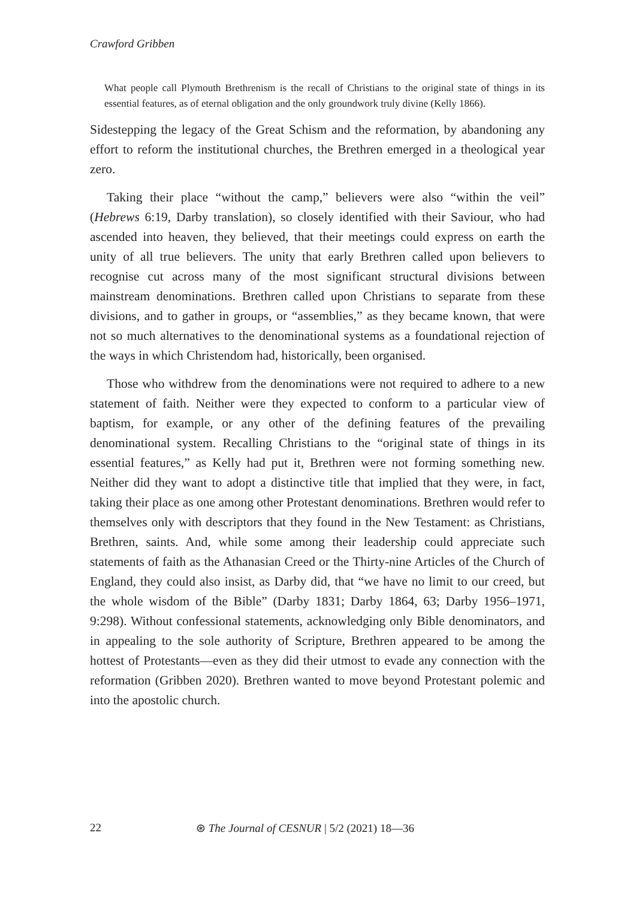Crawford Gribben
What people call Plymouth Brethrenism is the recall of Christians to the original state of things in its essential features, as of eternal obligation and the only groundwork truly divine (Kelly 1866).
Sidestepping the legacy of the Great Schism and the reformation, by abandoning any effort to reform the institutional churches, the Brethren emerged in a theological year zero.
Taking their place “without the camp,” believers were also “within the veil” (Hebrews 6:19, Darby translation), so closely identified with their Saviour, who had ascended into heaven, they believed, that their meetings could express on earth the unity of all true believers. The unity that early Brethren called upon believers to recognise cut across many of the most significant structural divisions between mainstream denominations. Brethren called upon Christians to separate from these divisions, and to gather in groups, or “assemblies,” as they became known, that were not so much alternatives to the denominational systems as a foundational rejection of the ways in which Christendom had, historically, been organised.
Those who withdrew from the denominations were not required to adhere to a new statement of faith. Neither were they expected to conform to a particular view of baptism, for example, or any other of the defining features of the prevailing denominational system. Recalling Christians to the “original state of things in its essential features,” as Kelly had put it, Brethren were not forming something new. Neither did they want to adopt a distinctive title that implied that they were, in fact, taking their place as one among other Protestant denominations. Brethren would refer to themselves only with descriptors that they found in the New Testament: as Christians, Brethren, saints. And, while some among their leadership could appreciate such statements of faith as the Athanasian Creed or the Thirty-nine Articles of the Church of England, they could also insist, as Darby did, that “we have no limit to our creed, but the whole wisdom of the Bible” (Darby 1831; Darby 1864, 63; Darby 1956–1971, 9:298). Without confessional statements, acknowledging only Bible denominators, and in appealing to the sole authority of Scripture, Brethren appeared to be among the hottest of Protestants—even as they did their utmost to evade any connection with the reformation (Gribben 2020). Brethren wanted to move beyond Protestant polemic and into the apostolic church.
22 ⊛ The Journal of CESNUR | 5/2 (2021) 18—36